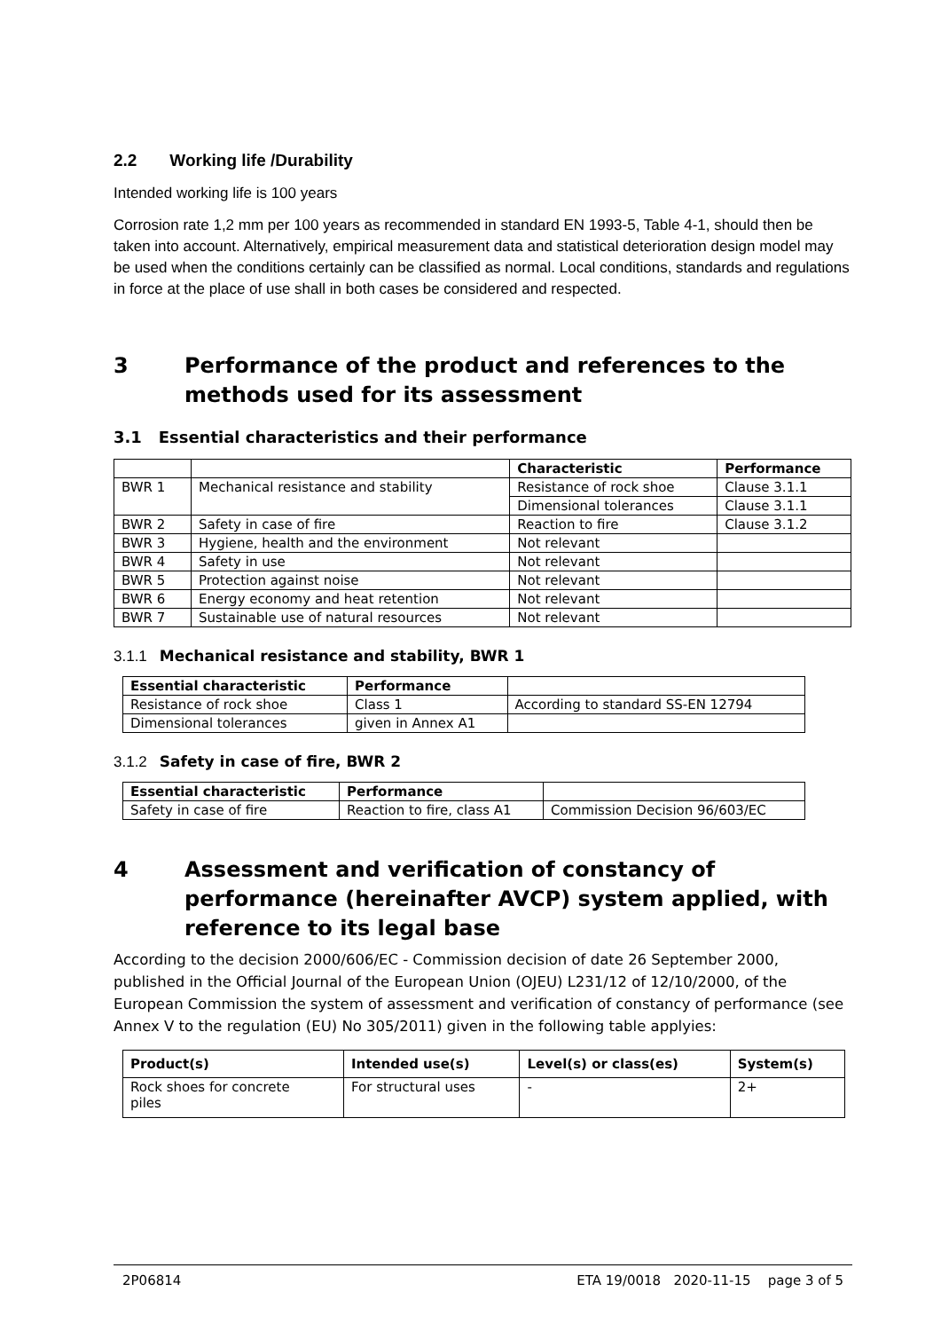2.2 Working life /Durability
Intended working life is 100 years
Corrosion rate 1,2 mm per 100 years as recommended in standard EN 1993-5, Table 4-1, should then be taken into account. Alternatively, empirical measurement data and statistical deterioration design model may be used when the conditions certainly can be classified as normal. Local conditions, standards and regulations in force at the place of use shall in both cases be considered and respected.
3 Performance of the product and references to the methods used for its assessment
3.1 Essential characteristics and their performance
| | | Characteristic | Performance |
| --- | --- | --- | --- |
| BWR 1 | Mechanical resistance and stability | Resistance of rock shoe | Clause 3.1.1 |
| | | Dimensional tolerances | Clause 3.1.1 |
| BWR 2 | Safety in case of fire | Reaction to fire | Clause 3.1.2 |
| BWR 3 | Hygiene, health and the environment | Not relevant | |
| BWR 4 | Safety in use | Not relevant | |
| BWR 5 | Protection against noise | Not relevant | |
| BWR 6 | Energy economy and heat retention | Not relevant | |
| BWR 7 | Sustainable use of natural resources | Not relevant | |
3.1.1 Mechanical resistance and stability, BWR 1
| Essential characteristic | Performance | |
| Resistance of rock shoe | Class 1 | According to standard SS-EN 12794 |
| Dimensional tolerances | given in Annex A1 | |
3.1.2 Safety in case of fire, BWR 2
| Essential characteristic | Performance | |
| Safety in case of fire | Reaction to fire, class A1 | Commission Decision 96/603/EC |
4 Assessment and verification of constancy of performance (hereinafter AVCP) system applied, with reference to its legal base
According to the decision 2000/606/EC - Commission decision of date 26 September 2000, published in the Official Journal of the European Union (OJEU) L231/12 of 12/10/2000, of the European Commission the system of assessment and verification of constancy of performance (see Annex V to the regulation (EU) No 305/2011) given in the following table applyies:
| Product(s) | Intended use(s) | Level(s) or class(es) | System(s) |
| --- | --- | --- | --- |
| Rock shoes for concrete piles | For structural uses | - | 2+ |
2P06814 ETA 19/0018 2020-11-15 page 3 of 5